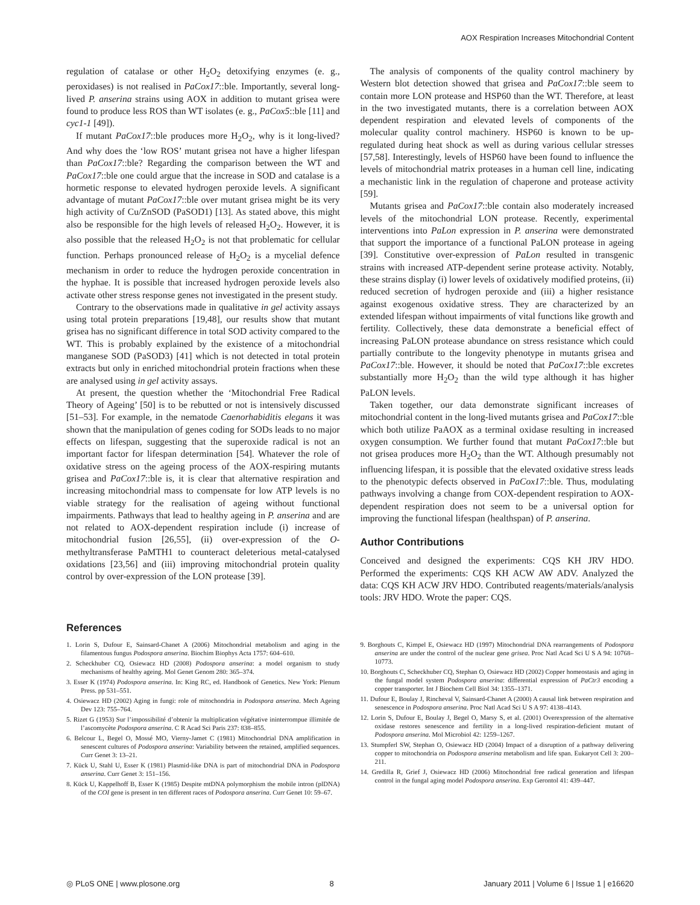AOX Respiration Increases Mitochondrial Content
regulation of catalase or other H<sub>2</sub>O<sub>2</sub> detoxifying enzymes (e. g., peroxidases) is not realised in PaCox17::ble. Importantly, several long-lived P. anserina strains using AOX in addition to mutant grisea were found to produce less ROS than WT isolates (e. g., PaCox5::ble [11] and cyc1-1 [49]).
If mutant PaCox17::ble produces more H<sub>2</sub>O<sub>2</sub>, why is it long-lived? And why does the ‘low ROS’ mutant grisea not have a higher lifespan than PaCox17::ble? Regarding the comparison between the WT and PaCox17::ble one could argue that the increase in SOD and catalase is a hormetic response to elevated hydrogen peroxide levels. A significant advantage of mutant PaCox17::ble over mutant grisea might be its very high activity of Cu/ZnSOD (PaSOD1) [13]. As stated above, this might also be responsible for the high levels of released H<sub>2</sub>O<sub>2</sub>. However, it is also possible that the released H<sub>2</sub>O<sub>2</sub> is not that problematic for cellular function. Perhaps pronounced release of H<sub>2</sub>O<sub>2</sub> is a mycelial defence mechanism in order to reduce the hydrogen peroxide concentration in the hyphae. It is possible that increased hydrogen peroxide levels also activate other stress response genes not investigated in the present study.
Contrary to the observations made in qualitative in gel activity assays using total protein preparations [19,48], our results show that mutant grisea has no significant difference in total SOD activity compared to the WT. This is probably explained by the existence of a mitochondrial manganese SOD (PaSOD3) [41] which is not detected in total protein extracts but only in enriched mitochondrial protein fractions when these are analysed using in gel activity assays.
At present, the question whether the ‘Mitochondrial Free Radical Theory of Ageing’ [50] is to be rebutted or not is intensively discussed [51–53]. For example, in the nematode Caenorhabiditis elegans it was shown that the manipulation of genes coding for SODs leads to no major effects on lifespan, suggesting that the superoxide radical is not an important factor for lifespan determination [54]. Whatever the role of oxidative stress on the ageing process of the AOX-respiring mutants grisea and PaCox17::ble is, it is clear that alternative respiration and increasing mitochondrial mass to compensate for low ATP levels is no viable strategy for the realisation of ageing without functional impairments. Pathways that lead to healthy ageing in P. anserina and are not related to AOX-dependent respiration include (i) increase of mitochondrial fusion [26,55], (ii) over-expression of the O-methyltransferase PaMTH1 to counteract deleterious metal-catalysed oxidations [23,56] and (iii) improving mitochondrial protein quality control by over-expression of the LON protease [39].
The analysis of components of the quality control machinery by Western blot detection showed that grisea and PaCox17::ble seem to contain more LON protease and HSP60 than the WT. Therefore, at least in the two investigated mutants, there is a correlation between AOX dependent respiration and elevated levels of components of the molecular quality control machinery. HSP60 is known to be up-regulated during heat shock as well as during various cellular stresses [57,58]. Interestingly, levels of HSP60 have been found to influence the levels of mitochondrial matrix proteases in a human cell line, indicating a mechanistic link in the regulation of chaperone and protease activity [59].
Mutants grisea and PaCox17::ble contain also moderately increased levels of the mitochondrial LON protease. Recently, experimental interventions into PaLon expression in P. anserina were demonstrated that support the importance of a functional PaLON protease in ageing [39]. Constitutive over-expression of PaLon resulted in transgenic strains with increased ATP-dependent serine protease activity. Notably, these strains display (i) lower levels of oxidatively modified proteins, (ii) reduced secretion of hydrogen peroxide and (iii) a higher resistance against exogenous oxidative stress. They are characterized by an extended lifespan without impairments of vital functions like growth and fertility. Collectively, these data demonstrate a beneficial effect of increasing PaLON protease abundance on stress resistance which could partially contribute to the longevity phenotype in mutants grisea and PaCox17::ble. However, it should be noted that PaCox17::ble excretes substantially more H<sub>2</sub>O<sub>2</sub> than the wild type although it has higher PaLON levels.
Taken together, our data demonstrate significant increases of mitochondrial content in the long-lived mutants grisea and PaCox17::ble which both utilize PaAOX as a terminal oxidase resulting in increased oxygen consumption. We further found that mutant PaCox17::ble but not grisea produces more H<sub>2</sub>O<sub>2</sub> than the WT. Although presumably not influencing lifespan, it is possible that the elevated oxidative stress leads to the phenotypic defects observed in PaCox17::ble. Thus, modulating pathways involving a change from COX-dependent respiration to AOX-dependent respiration does not seem to be a universal option for improving the functional lifespan (healthspan) of P. anserina.
Author Contributions
Conceived and designed the experiments: CQS KH JRV HDO. Performed the experiments: CQS KH ACW AW ADV. Analyzed the data: CQS KH ACW JRV HDO. Contributed reagents/materials/analysis tools: JRV HDO. Wrote the paper: CQS.
References
1. Lorin S, Dufour E, Sainsard-Chanet A (2006) Mitochondrial metabolism and aging in the filamentous fungus Podospora anserina. Biochim Biophys Acta 1757: 604–610.
2. Scheckhuber CQ, Osiewacz HD (2008) Podospora anserina: a model organism to study mechanisms of healthy ageing. Mol Genet Genom 280: 365–374.
3. Esser K (1974) Podospora anserina. In: King RC, ed. Handbook of Genetics. New York: Plenum Press. pp 531–551.
4. Osiewacz HD (2002) Aging in fungi: role of mitochondria in Podospora anserina. Mech Ageing Dev 123: 755–764.
5. Rizet G (1953) Sur l’impossibilité d’obtenir la multiplication végétative ininterrompue illimitée de l’ascomycète Podospora anserina. C R Acad Sci Paris 237: 838–855.
6. Belcour L, Begel O, Mossé MO, Vierny-Jamet C (1981) Mitochondrial DNA amplification in senescent cultures of Podospora anserina: Variability between the retained, amplified sequences. Curr Genet 3: 13–21.
7. Kück U, Stahl U, Esser K (1981) Plasmid-like DNA is part of mitochondrial DNA in Podospora anserina. Curr Genet 3: 151–156.
8. Kück U, Kappelhoff B, Esser K (1985) Despite mtDNA polymorphism the mobile intron (plDNA) of the COI gene is present in ten different races of Podospora anserina. Curr Genet 10: 59–67.
9. Borghouts C, Kimpel E, Osiewacz HD (1997) Mitochondrial DNA rearrangements of Podospora anserina are under the control of the nuclear gene grisea. Proc Natl Acad Sci U S A 94: 10768–10773.
10. Borghouts C, Scheckhuber CQ, Stephan O, Osiewacz HD (2002) Copper homeostasis and aging in the fungal model system Podospora anserina: differential expression of PaCtr3 encoding a copper transporter. Int J Biochem Cell Biol 34: 1355–1371.
11. Dufour E, Boulay J, Rincheval V, Sainsard-Chanet A (2000) A causal link between respiration and senescence in Podospora anserina. Proc Natl Acad Sci U S A 97: 4138–4143.
12. Lorin S, Dufour E, Boulay J, Begel O, Marsy S, et al. (2001) Overexpression of the alternative oxidase restores senescence and fertility in a long-lived respiration-deficient mutant of Podospora anserina. Mol Microbiol 42: 1259–1267.
13. Stumpferl SW, Stephan O, Osiewacz HD (2004) Impact of a disruption of a pathway delivering copper to mitochondria on Podospora anserina metabolism and life span. Eukaryot Cell 3: 200–211.
14. Gredilla R, Grief J, Osiewacz HD (2006) Mitochondrial free radical generation and lifespan control in the fungal aging model Podospora anserina. Exp Gerontol 41: 439–447.
◎ PLoS ONE | www.plosone.org 8 January 2011 | Volume 6 | Issue 1 | e16620